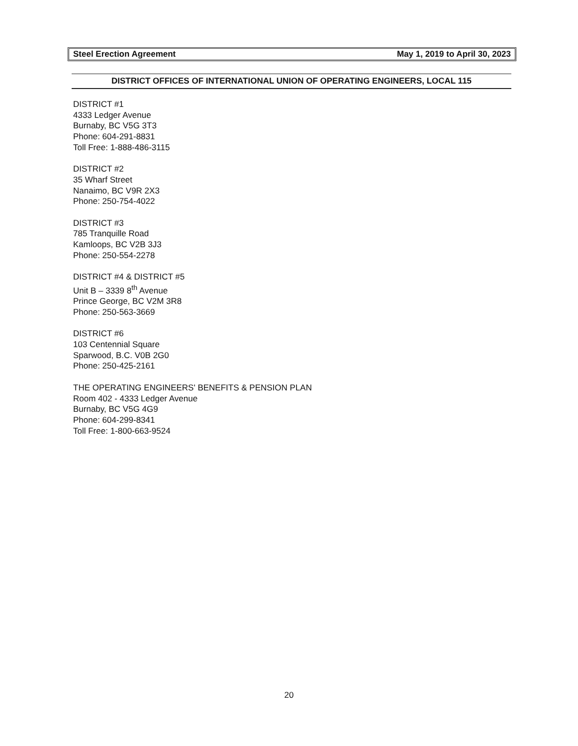Steel Erection Agreement May 1, 2019 to April 30, 2023
DISTRICT OFFICES OF INTERNATIONAL UNION OF OPERATING ENGINEERS, LOCAL 115
DISTRICT #1
4333 Ledger Avenue
Burnaby, BC V5G 3T3
Phone: 604-291-8831
Toll Free: 1-888-486-3115
DISTRICT #2
35 Wharf Street
Nanaimo, BC V9R 2X3
Phone: 250-754-4022
DISTRICT #3
785 Tranquille Road
Kamloops, BC V2B 3J3
Phone: 250-554-2278
DISTRICT #4 & DISTRICT #5
Unit B – 3339 8<sup>th</sup> Avenue
Prince George, BC V2M 3R8
Phone: 250-563-3669
DISTRICT #6
103 Centennial Square
Sparwood, B.C. V0B 2G0
Phone: 250-425-2161
THE OPERATING ENGINEERS' BENEFITS & PENSION PLAN
Room 402 - 4333 Ledger Avenue
Burnaby, BC V5G 4G9
Phone: 604-299-8341
Toll Free: 1-800-663-9524
20